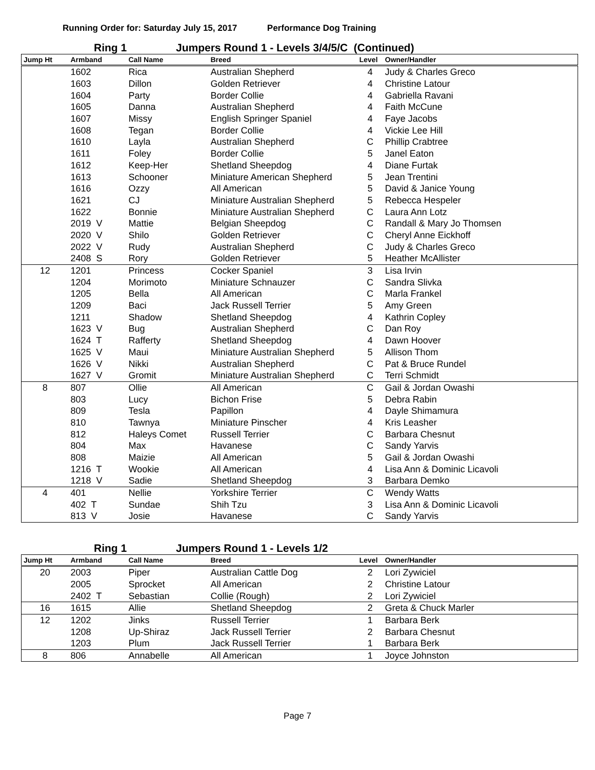Running Order for: Saturday July 15, 2017 Performance Dog Training
Ring 1 Jumpers Round 1 - Levels 3/4/5/C (Continued)
| Jump Ht | Armband | Call Name | Breed | Level | Owner/Handler |
| --- | --- | --- | --- | --- | --- |
| | 1602 | Rica | Australian Shepherd | 4 | Judy & Charles Greco |
| | 1603 | Dillon | Golden Retriever | 4 | Christine Latour |
| | 1604 | Party | Border Collie | 4 | Gabriella Ravani |
| | 1605 | Danna | Australian Shepherd | 4 | Faith McCune |
| | 1607 | Missy | English Springer Spaniel | 4 | Faye Jacobs |
| | 1608 | Tegan | Border Collie | 4 | Vickie Lee Hill |
| | 1610 | Layla | Australian Shepherd | C | Phillip Crabtree |
| | 1611 | Foley | Border Collie | 5 | Janel Eaton |
| | 1612 | Keep-Her | Shetland Sheepdog | 4 | Diane Furtak |
| | 1613 | Schooner | Miniature American Shepherd | 5 | Jean Trentini |
| | 1616 | Ozzy | All American | 5 | David & Janice Young |
| | 1621 | CJ | Miniature Australian Shepherd | 5 | Rebecca Hespeler |
| | 1622 | Bonnie | Miniature Australian Shepherd | C | Laura Ann Lotz |
| | 2019 V | Mattie | Belgian Sheepdog | C | Randall & Mary Jo Thomsen |
| | 2020 V | Shilo | Golden Retriever | C | Cheryl Anne Eickhoff |
| | 2022 V | Rudy | Australian Shepherd | C | Judy & Charles Greco |
| | 2408 S | Rory | Golden Retriever | 5 | Heather McAllister |
| 12 | 1201 | Princess | Cocker Spaniel | 3 | Lisa Irvin |
| | 1204 | Morimoto | Miniature Schnauzer | C | Sandra Slivka |
| | 1205 | Bella | All American | C | Marla Frankel |
| | 1209 | Baci | Jack Russell Terrier | 5 | Amy Green |
| | 1211 | Shadow | Shetland Sheepdog | 4 | Kathrin Copley |
| | 1623 V | Bug | Australian Shepherd | C | Dan Roy |
| | 1624 T | Rafferty | Shetland Sheepdog | 4 | Dawn Hoover |
| | 1625 V | Maui | Miniature Australian Shepherd | 5 | Allison Thom |
| | 1626 V | Nikki | Australian Shepherd | C | Pat & Bruce Rundel |
| | 1627 V | Gromit | Miniature Australian Shepherd | C | Terri Schmidt |
| 8 | 807 | Ollie | All American | C | Gail & Jordan Owashi |
| | 803 | Lucy | Bichon Frise | 5 | Debra Rabin |
| | 809 | Tesla | Papillon | 4 | Dayle Shimamura |
| | 810 | Tawnya | Miniature Pinscher | 4 | Kris Leasher |
| | 812 | Haleys Comet | Russell Terrier | C | Barbara Chesnut |
| | 804 | Max | Havanese | C | Sandy Yarvis |
| | 808 | Maizie | All American | 5 | Gail & Jordan Owashi |
| | 1216 T | Wookie | All American | 4 | Lisa Ann & Dominic Licavoli |
| | 1218 V | Sadie | Shetland Sheepdog | 3 | Barbara Demko |
| 4 | 401 | Nellie | Yorkshire Terrier | C | Wendy Watts |
| | 402 T | Sundae | Shih Tzu | 3 | Lisa Ann & Dominic Licavoli |
| | 813 V | Josie | Havanese | C | Sandy Yarvis |
Ring 1 Jumpers Round 1 - Levels 1/2
| Jump Ht | Armband | Call Name | Breed | Level | Owner/Handler |
| --- | --- | --- | --- | --- | --- |
| 20 | 2003 | Piper | Australian Cattle Dog | 2 | Lori Zywiciel |
| | 2005 | Sprocket | All American | 2 | Christine Latour |
| | 2402 T | Sebastian | Collie (Rough) | 2 | Lori Zywiciel |
| 16 | 1615 | Allie | Shetland Sheepdog | 2 | Greta & Chuck Marler |
| 12 | 1202 | Jinks | Russell Terrier | 1 | Barbara Berk |
| | 1208 | Up-Shiraz | Jack Russell Terrier | 2 | Barbara Chesnut |
| | 1203 | Plum | Jack Russell Terrier | 1 | Barbara Berk |
| 8 | 806 | Annabelle | All American | 1 | Joyce Johnston |
Page 7